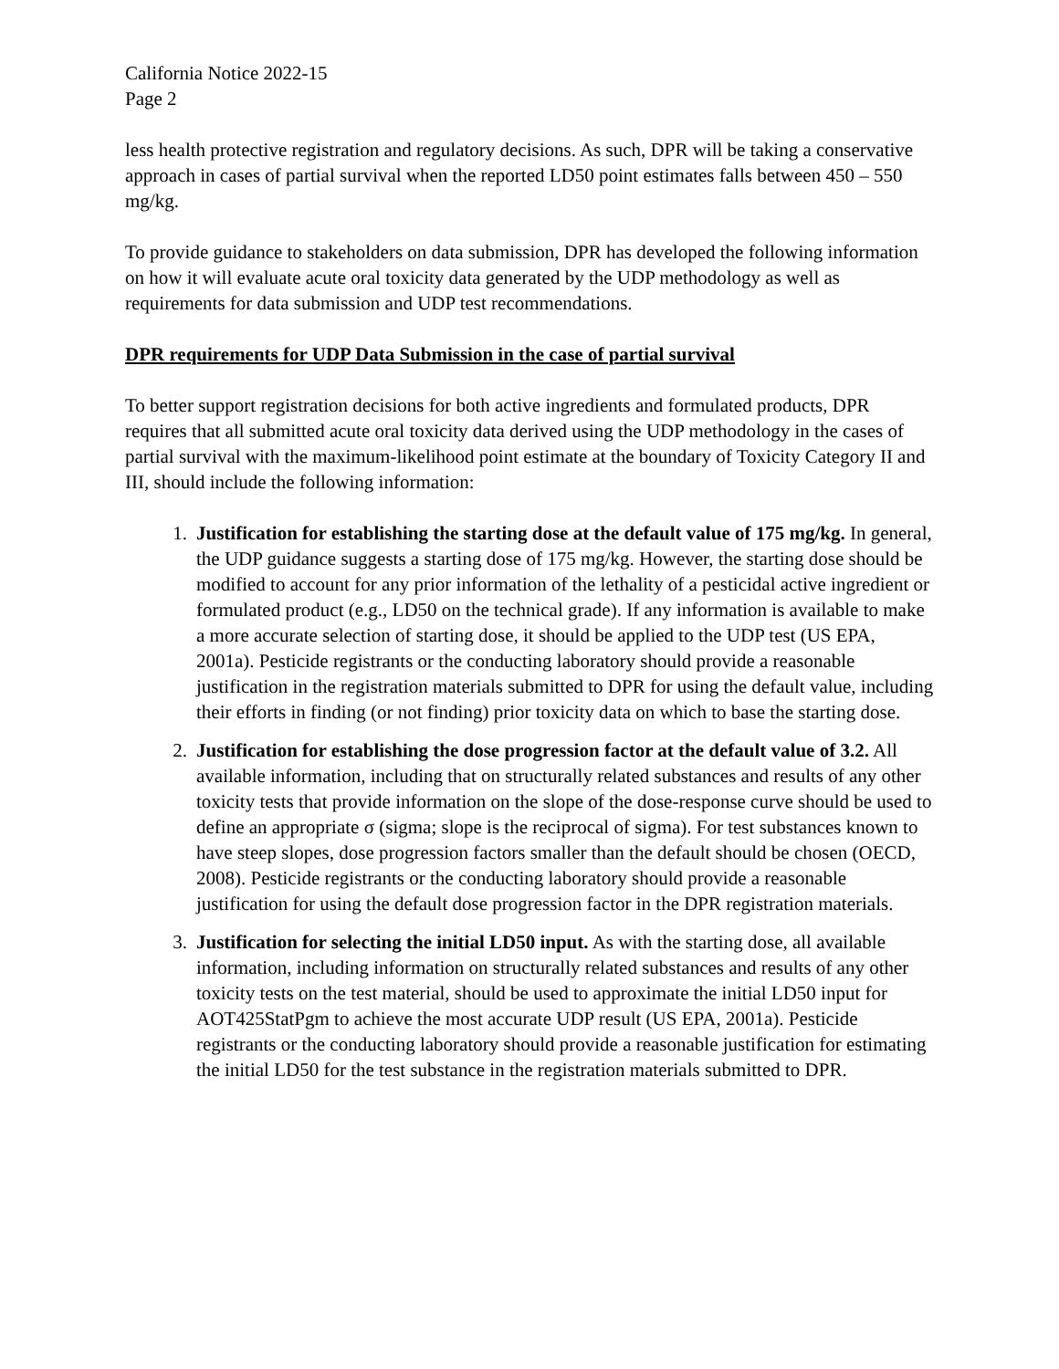California Notice 2022-15
Page 2
less health protective registration and regulatory decisions. As such, DPR will be taking a conservative approach in cases of partial survival when the reported LD50 point estimates falls between 450 – 550 mg/kg.
To provide guidance to stakeholders on data submission, DPR has developed the following information on how it will evaluate acute oral toxicity data generated by the UDP methodology as well as requirements for data submission and UDP test recommendations.
DPR requirements for UDP Data Submission in the case of partial survival
To better support registration decisions for both active ingredients and formulated products, DPR requires that all submitted acute oral toxicity data derived using the UDP methodology in the cases of partial survival with the maximum-likelihood point estimate at the boundary of Toxicity Category II and III, should include the following information:
1. Justification for establishing the starting dose at the default value of 175 mg/kg. In general, the UDP guidance suggests a starting dose of 175 mg/kg. However, the starting dose should be modified to account for any prior information of the lethality of a pesticidal active ingredient or formulated product (e.g., LD50 on the technical grade). If any information is available to make a more accurate selection of starting dose, it should be applied to the UDP test (US EPA, 2001a). Pesticide registrants or the conducting laboratory should provide a reasonable justification in the registration materials submitted to DPR for using the default value, including their efforts in finding (or not finding) prior toxicity data on which to base the starting dose.
2. Justification for establishing the dose progression factor at the default value of 3.2. All available information, including that on structurally related substances and results of any other toxicity tests that provide information on the slope of the dose-response curve should be used to define an appropriate σ (sigma; slope is the reciprocal of sigma). For test substances known to have steep slopes, dose progression factors smaller than the default should be chosen (OECD, 2008). Pesticide registrants or the conducting laboratory should provide a reasonable justification for using the default dose progression factor in the DPR registration materials.
3. Justification for selecting the initial LD50 input. As with the starting dose, all available information, including information on structurally related substances and results of any other toxicity tests on the test material, should be used to approximate the initial LD50 input for AOT425StatPgm to achieve the most accurate UDP result (US EPA, 2001a). Pesticide registrants or the conducting laboratory should provide a reasonable justification for estimating the initial LD50 for the test substance in the registration materials submitted to DPR.